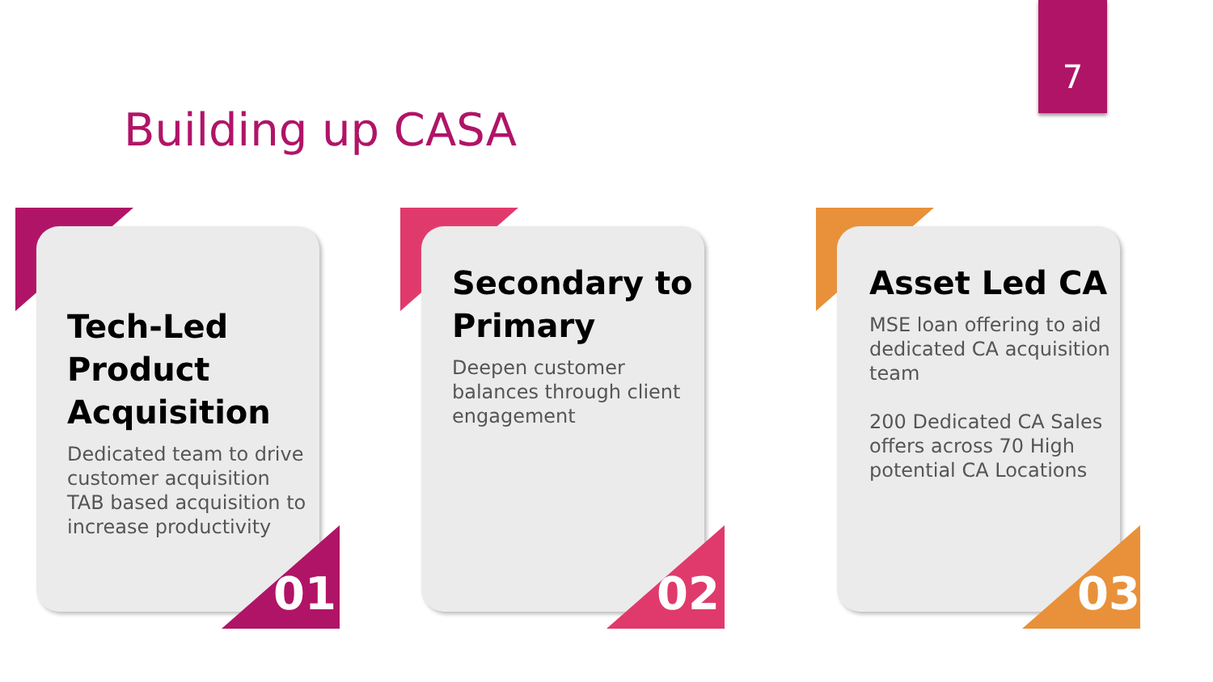7
Building up CASA
Tech-Led Product Acquisition
Dedicated team to drive customer acquisition
TAB based acquisition to increase productivity
01
Secondary to Primary
Deepen customer balances through client engagement
02
Asset Led CA
MSE loan offering to aid dedicated CA acquisition team
200 Dedicated CA Sales offers across 70 High potential CA Locations
03